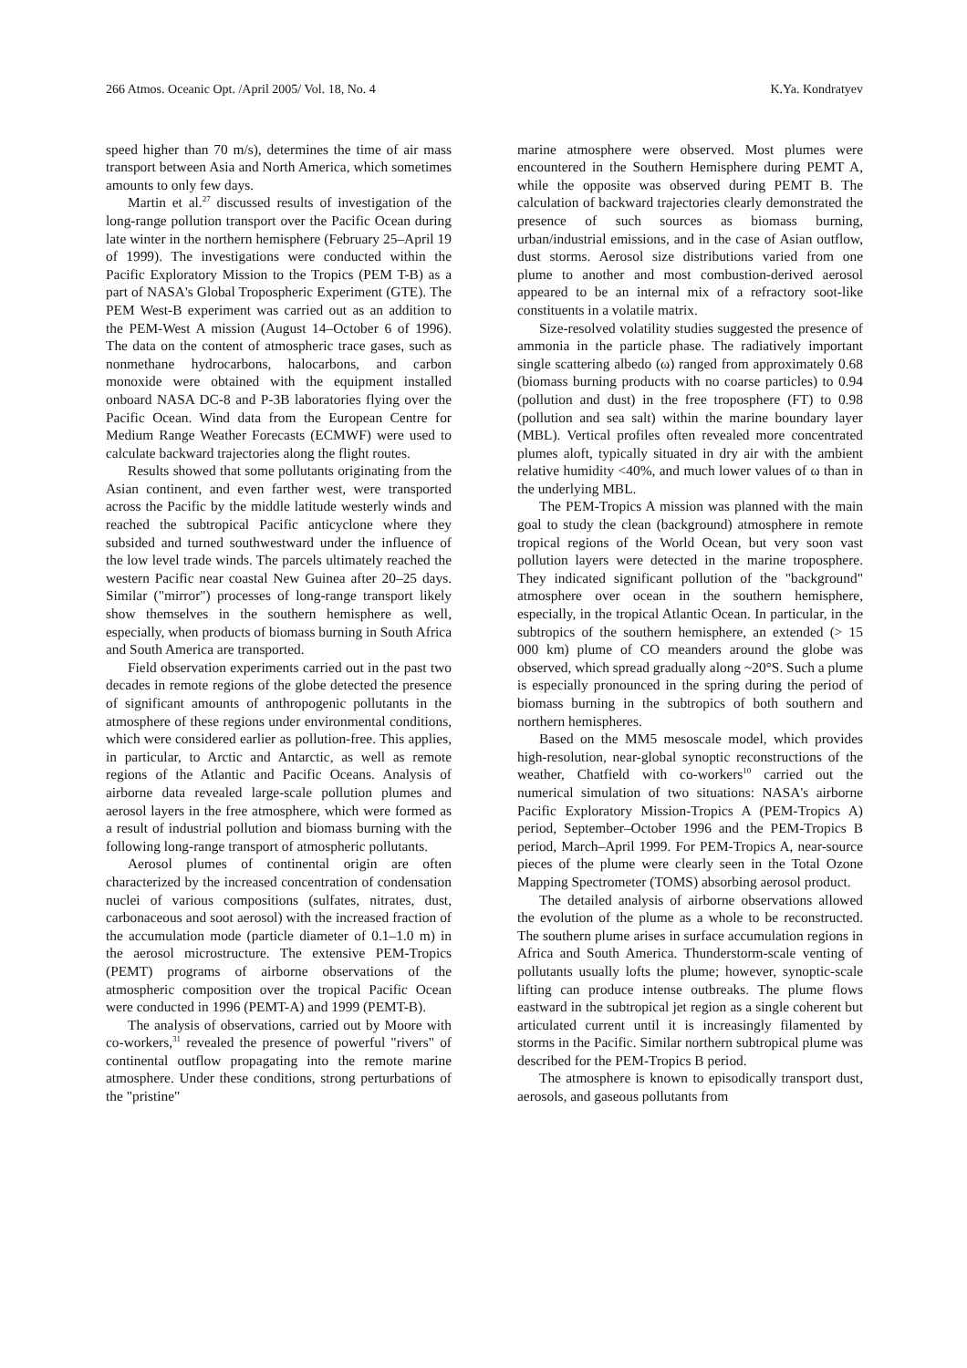266 Atmos. Oceanic Opt. /April 2005/ Vol. 18, No. 4 K.Ya. Kondratyev
speed higher than 70 m/s), determines the time of air mass transport between Asia and North America, which sometimes amounts to only few days.
Martin et al.<sup>27</sup> discussed results of investigation of the long-range pollution transport over the Pacific Ocean during late winter in the northern hemisphere (February 25–April 19 of 1999). The investigations were conducted within the Pacific Exploratory Mission to the Tropics (PEM T-B) as a part of NASA's Global Tropospheric Experiment (GTE). The PEM West-B experiment was carried out as an addition to the PEM-West A mission (August 14–October 6 of 1996). The data on the content of atmospheric trace gases, such as nonmethane hydrocarbons, halocarbons, and carbon monoxide were obtained with the equipment installed onboard NASA DC-8 and P-3B laboratories flying over the Pacific Ocean. Wind data from the European Centre for Medium Range Weather Forecasts (ECMWF) were used to calculate backward trajectories along the flight routes.
Results showed that some pollutants originating from the Asian continent, and even farther west, were transported across the Pacific by the middle latitude westerly winds and reached the subtropical Pacific anticyclone where they subsided and turned southwestward under the influence of the low level trade winds. The parcels ultimately reached the western Pacific near coastal New Guinea after 20–25 days. Similar ("mirror") processes of long-range transport likely show themselves in the southern hemisphere as well, especially, when products of biomass burning in South Africa and South America are transported.
Field observation experiments carried out in the past two decades in remote regions of the globe detected the presence of significant amounts of anthropogenic pollutants in the atmosphere of these regions under environmental conditions, which were considered earlier as pollution-free. This applies, in particular, to Arctic and Antarctic, as well as remote regions of the Atlantic and Pacific Oceans. Analysis of airborne data revealed large-scale pollution plumes and aerosol layers in the free atmosphere, which were formed as a result of industrial pollution and biomass burning with the following long-range transport of atmospheric pollutants.
Aerosol plumes of continental origin are often characterized by the increased concentration of condensation nuclei of various compositions (sulfates, nitrates, dust, carbonaceous and soot aerosol) with the increased fraction of the accumulation mode (particle diameter of 0.1–1.0 m) in the aerosol microstructure. The extensive PEM-Tropics (PEMT) programs of airborne observations of the atmospheric composition over the tropical Pacific Ocean were conducted in 1996 (PEMT-A) and 1999 (PEMT-B).
The analysis of observations, carried out by Moore with co-workers,<sup>31</sup> revealed the presence of powerful "rivers" of continental outflow propagating into the remote marine atmosphere. Under these conditions, strong perturbations of the "pristine"
marine atmosphere were observed. Most plumes were encountered in the Southern Hemisphere during PEMT A, while the opposite was observed during PEMT B. The calculation of backward trajectories clearly demonstrated the presence of such sources as biomass burning, urban/industrial emissions, and in the case of Asian outflow, dust storms. Aerosol size distributions varied from one plume to another and most combustion-derived aerosol appeared to be an internal mix of a refractory soot-like constituents in a volatile matrix.
Size-resolved volatility studies suggested the presence of ammonia in the particle phase. The radiatively important single scattering albedo (ω) ranged from approximately 0.68 (biomass burning products with no coarse particles) to 0.94 (pollution and dust) in the free troposphere (FT) to 0.98 (pollution and sea salt) within the marine boundary layer (MBL). Vertical profiles often revealed more concentrated plumes aloft, typically situated in dry air with the ambient relative humidity <40%, and much lower values of ω than in the underlying MBL.
The PEM-Tropics A mission was planned with the main goal to study the clean (background) atmosphere in remote tropical regions of the World Ocean, but very soon vast pollution layers were detected in the marine troposphere. They indicated significant pollution of the "background" atmosphere over ocean in the southern hemisphere, especially, in the tropical Atlantic Ocean. In particular, in the subtropics of the southern hemisphere, an extended (> 15 000 km) plume of CO meanders around the globe was observed, which spread gradually along ~20°S. Such a plume is especially pronounced in the spring during the period of biomass burning in the subtropics of both southern and northern hemispheres.
Based on the MM5 mesoscale model, which provides high-resolution, near-global synoptic reconstructions of the weather, Chatfield with co-workers<sup>10</sup> carried out the numerical simulation of two situations: NASA's airborne Pacific Exploratory Mission-Tropics A (PEM-Tropics A) period, September–October 1996 and the PEM-Tropics B period, March–April 1999. For PEM-Tropics A, near-source pieces of the plume were clearly seen in the Total Ozone Mapping Spectrometer (TOMS) absorbing aerosol product.
The detailed analysis of airborne observations allowed the evolution of the plume as a whole to be reconstructed. The southern plume arises in surface accumulation regions in Africa and South America. Thunderstorm-scale venting of pollutants usually lofts the plume; however, synoptic-scale lifting can produce intense outbreaks. The plume flows eastward in the subtropical jet region as a single coherent but articulated current until it is increasingly filamented by storms in the Pacific. Similar northern subtropical plume was described for the PEM-Tropics B period.
The atmosphere is known to episodically transport dust, aerosols, and gaseous pollutants from